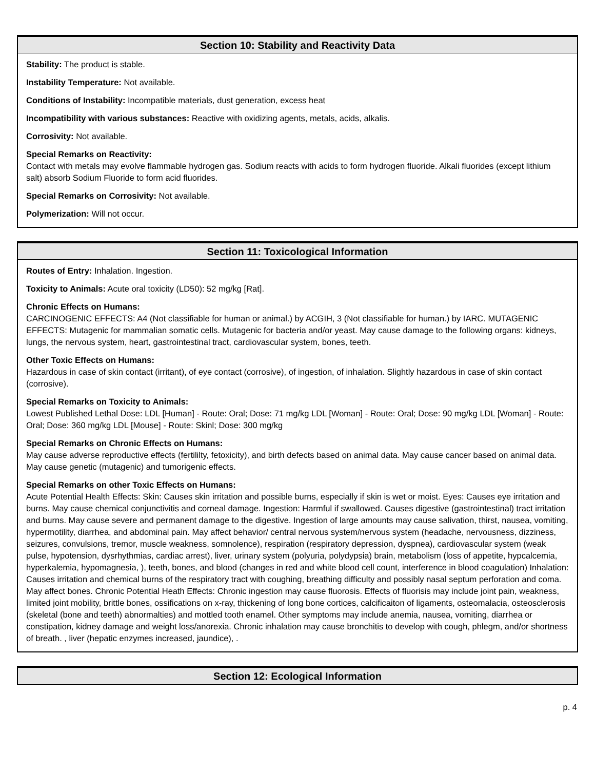Section 10: Stability and Reactivity Data
Stability: The product is stable.
Instability Temperature: Not available.
Conditions of Instability: Incompatible materials, dust generation, excess heat
Incompatibility with various substances: Reactive with oxidizing agents, metals, acids, alkalis.
Corrosivity: Not available.
Special Remarks on Reactivity:
Contact with metals may evolve flammable hydrogen gas. Sodium reacts with acids to form hydrogen fluoride. Alkali fluorides (except lithium salt) absorb Sodium Fluoride to form acid fluorides.
Special Remarks on Corrosivity: Not available.
Polymerization: Will not occur.
Section 11: Toxicological Information
Routes of Entry: Inhalation. Ingestion.
Toxicity to Animals: Acute oral toxicity (LD50): 52 mg/kg [Rat].
Chronic Effects on Humans:
CARCINOGENIC EFFECTS: A4 (Not classifiable for human or animal.) by ACGIH, 3 (Not classifiable for human.) by IARC. MUTAGENIC EFFECTS: Mutagenic for mammalian somatic cells. Mutagenic for bacteria and/or yeast. May cause damage to the following organs: kidneys, lungs, the nervous system, heart, gastrointestinal tract, cardiovascular system, bones, teeth.
Other Toxic Effects on Humans:
Hazardous in case of skin contact (irritant), of eye contact (corrosive), of ingestion, of inhalation. Slightly hazardous in case of skin contact (corrosive).
Special Remarks on Toxicity to Animals:
Lowest Published Lethal Dose: LDL [Human] - Route: Oral; Dose: 71 mg/kg LDL [Woman] - Route: Oral; Dose: 90 mg/kg LDL [Woman] - Route: Oral; Dose: 360 mg/kg LDL [Mouse] - Route: Skinl; Dose: 300 mg/kg
Special Remarks on Chronic Effects on Humans:
May cause adverse reproductive effects (fertililty, fetoxicity), and birth defects based on animal data. May cause cancer based on animal data. May cause genetic (mutagenic) and tumorigenic effects.
Special Remarks on other Toxic Effects on Humans:
Acute Potential Health Effects: Skin: Causes skin irritation and possible burns, especially if skin is wet or moist. Eyes: Causes eye irritation and burns. May cause chemical conjunctivitis and corneal damage. Ingestion: Harmful if swallowed. Causes digestive (gastrointestinal) tract irritation and burns. May cause severe and permanent damage to the digestive. Ingestion of large amounts may cause salivation, thirst, nausea, vomiting, hypermotility, diarrhea, and abdominal pain. May affect behavior/ central nervous system/nervous system (headache, nervousness, dizziness, seizures, convulsions, tremor, muscle weakness, somnolence), respiration (respiratory depression, dyspnea), cardiovascular system (weak pulse, hypotension, dysrhythmias, cardiac arrest), liver, urinary system (polyuria, polydypsia) brain, metabolism (loss of appetite, hypcalcemia, hyperkalemia, hypomagnesia, ), teeth, bones, and blood (changes in red and white blood cell count, interference in blood coagulation) Inhalation: Causes irritation and chemical burns of the respiratory tract with coughing, breathing difficulty and possibly nasal septum perforation and coma. May affect bones. Chronic Potential Heath Effects: Chronic ingestion may cause fluorosis. Effects of fluorisis may include joint pain, weakness, limited joint mobility, brittle bones, ossifications on x-ray, thickening of long bone cortices, calcificaiton of ligaments, osteomalacia, osteosclerosis (skeletal (bone and teeth) abnormalties) and mottled tooth enamel. Other symptoms may include anemia, nausea, vomiting, diarrhea or constipation, kidney damage and weight loss/anorexia. Chronic inhalation may cause bronchitis to develop with cough, phlegm, and/or shortness of breath. , liver (hepatic enzymes increased, jaundice), .
Section 12: Ecological Information
p. 4